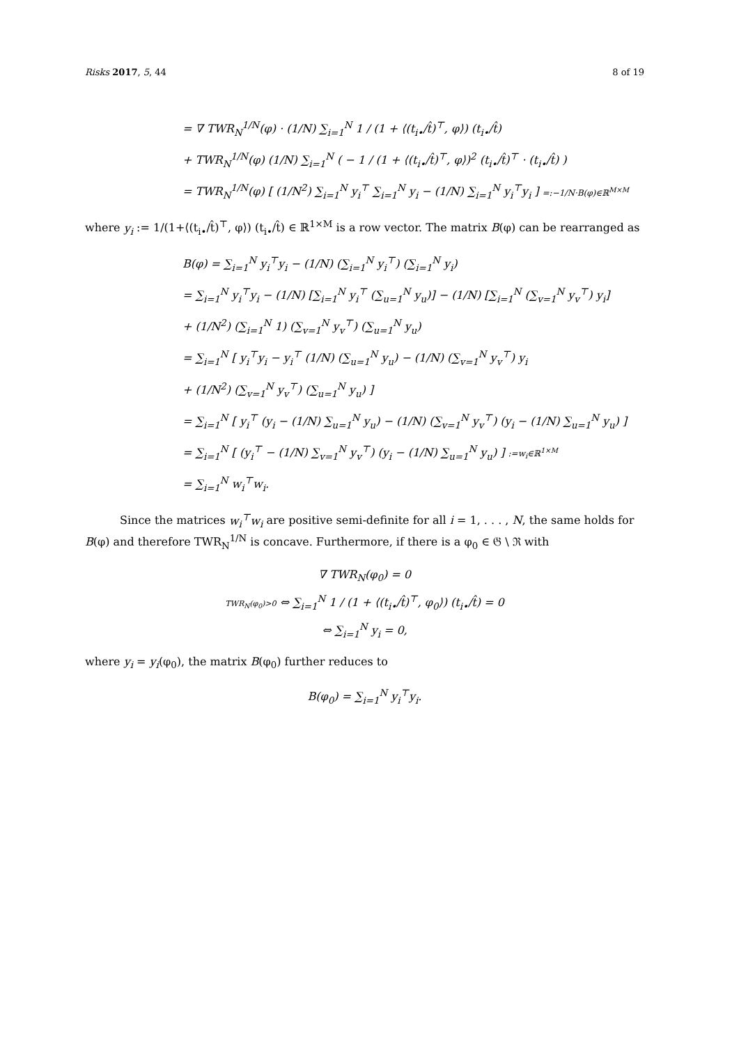Risks 2017, 5, 44 8 of 19
= ∇ TWR<sub>N</sub><sup>1/N</sup>(φ) · (1/N) ∑<sub>i=1</sub><sup>N</sup> 1 / (1 + ⟨(t<sub>i•</sub>/t̂)<sup>⊤</sup>, φ⟩) (t<sub>i•</sub>/t̂)
+ TWR<sub>N</sub><sup>1/N</sup>(φ) (1/N) ∑<sub>i=1</sub><sup>N</sup> ( − 1 / (1 + ⟨(t<sub>i•</sub>/t̂)<sup>⊤</sup>, φ⟩)<sup>2</sup> (t<sub>i•</sub>/t̂)<sup>⊤</sup> · (t<sub>i•</sub>/t̂) )
= TWR<sub>N</sub><sup>1/N</sup>(φ) [ (1/N<sup>2</sup>) ∑<sub>i=1</sub><sup>N</sup> y<sub>i</sub><sup>⊤</sup> ∑<sub>i=1</sub><sup>N</sup> y<sub>i</sub> − (1/N) ∑<sub>i=1</sub><sup>N</sup> y<sub>i</sub><sup>⊤</sup>y<sub>i</sub> ] =:−1/N·B(φ)∈ℝ<sup>M×M</sup>
where y<sub>i</sub> := 1/(1+⟨(t<sub>i•</sub>/t̂)<sup>⊤</sup>, φ⟩) (t<sub>i•</sub>/t̂) ∈ ℝ<sup>1×M</sup> is a row vector. The matrix B(φ) can be rearranged as
B(φ) = ∑<sub>i=1</sub><sup>N</sup> y<sub>i</sub><sup>⊤</sup>y<sub>i</sub> − (1/N) (∑<sub>i=1</sub><sup>N</sup> y<sub>i</sub><sup>⊤</sup>) (∑<sub>i=1</sub><sup>N</sup> y<sub>i</sub>)
= ∑<sub>i=1</sub><sup>N</sup> y<sub>i</sub><sup>⊤</sup>y<sub>i</sub> − (1/N) [∑<sub>i=1</sub><sup>N</sup> y<sub>i</sub><sup>⊤</sup> (∑<sub>u=1</sub><sup>N</sup> y<sub>u</sub>)] − (1/N) [∑<sub>i=1</sub><sup>N</sup> (∑<sub>v=1</sub><sup>N</sup> y<sub>v</sub><sup>⊤</sup>) y<sub>i</sub>]
+ (1/N<sup>2</sup>) (∑<sub>i=1</sub><sup>N</sup> 1) (∑<sub>v=1</sub><sup>N</sup> y<sub>v</sub><sup>⊤</sup>) (∑<sub>u=1</sub><sup>N</sup> y<sub>u</sub>)
= ∑<sub>i=1</sub><sup>N</sup> [ y<sub>i</sub><sup>⊤</sup>y<sub>i</sub> − y<sub>i</sub><sup>⊤</sup> (1/N) (∑<sub>u=1</sub><sup>N</sup> y<sub>u</sub>) − (1/N) (∑<sub>v=1</sub><sup>N</sup> y<sub>v</sub><sup>⊤</sup>) y<sub>i</sub>
+ (1/N<sup>2</sup>) (∑<sub>v=1</sub><sup>N</sup> y<sub>v</sub><sup>⊤</sup>) (∑<sub>u=1</sub><sup>N</sup> y<sub>u</sub>) ]
= ∑<sub>i=1</sub><sup>N</sup> [ y<sub>i</sub><sup>⊤</sup> (y<sub>i</sub> − (1/N) ∑<sub>u=1</sub><sup>N</sup> y<sub>u</sub>) − (1/N) (∑<sub>v=1</sub><sup>N</sup> y<sub>v</sub><sup>⊤</sup>) (y<sub>i</sub> − (1/N) ∑<sub>u=1</sub><sup>N</sup> y<sub>u</sub>) ]
= ∑<sub>i=1</sub><sup>N</sup> [ (y<sub>i</sub><sup>⊤</sup> − (1/N) ∑<sub>v=1</sub><sup>N</sup> y<sub>v</sub><sup>⊤</sup>) (y<sub>i</sub> − (1/N) ∑<sub>u=1</sub><sup>N</sup> y<sub>u</sub>) ] :=w<sub>i</sub>∈ℝ<sup>1×M</sup>
= ∑<sub>i=1</sub><sup>N</sup> w<sub>i</sub><sup>⊤</sup>w<sub>i</sub>.
Since the matrices w<sub>i</sub><sup>⊤</sup>w<sub>i</sub> are positive semi-definite for all i = 1, . . . , N, the same holds for B(φ) and therefore TWR<sub>N</sub><sup>1/N</sup> is concave. Furthermore, if there is a φ<sub>0</sub> ∈ 𝔊 \ ℜ with
∇ TWR<sub>N</sub>(φ<sub>0</sub>) = 0
TWR<sub>N</sub>(φ<sub>0</sub>)>0 ⇔ ∑<sub>i=1</sub><sup>N</sup> 1 / (1 + ⟨(t<sub>i•</sub>/t̂)<sup>⊤</sup>, φ<sub>0</sub>⟩) (t<sub>i•</sub>/t̂) = 0
⇔ ∑<sub>i=1</sub><sup>N</sup> y<sub>i</sub> = 0,
where y<sub>i</sub> = y<sub>i</sub>(φ<sub>0</sub>), the matrix B(φ<sub>0</sub>) further reduces to
B(φ<sub>0</sub>) = ∑<sub>i=1</sub><sup>N</sup> y<sub>i</sub><sup>⊤</sup>y<sub>i</sub>.